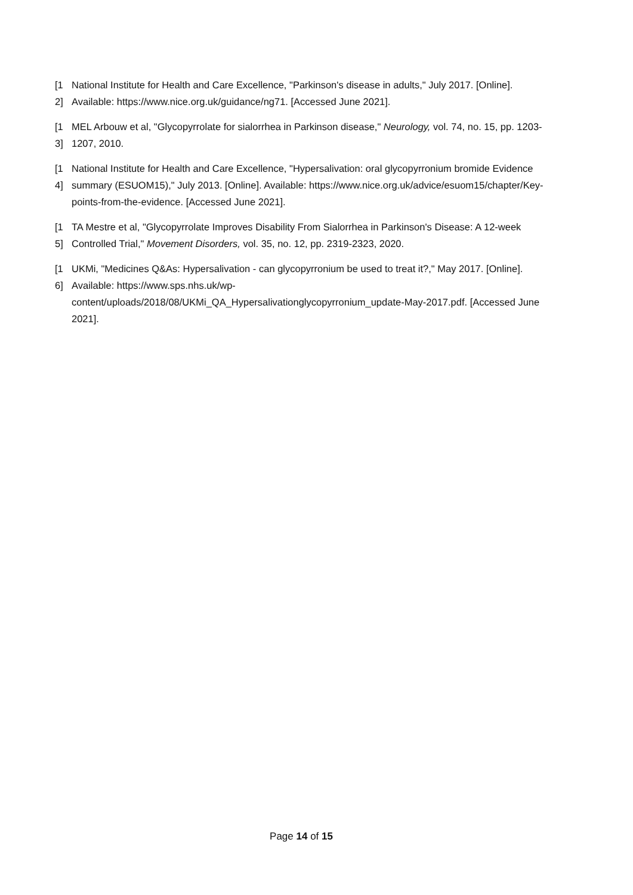[1 2]
National Institute for Health and Care Excellence, "Parkinson's disease in adults," July 2017. [Online]. Available: https://www.nice.org.uk/guidance/ng71. [Accessed June 2021].
[1 3]
MEL Arbouw et al, "Glycopyrrolate for sialorrhea in Parkinson disease," Neurology, vol. 74, no. 15, pp. 1203-1207, 2010.
[1 4]
National Institute for Health and Care Excellence, "Hypersalivation: oral glycopyrronium bromide Evidence summary (ESUOM15)," July 2013. [Online]. Available: https://www.nice.org.uk/advice/esuom15/chapter/Key-points-from-the-evidence. [Accessed June 2021].
[1 5]
TA Mestre et al, "Glycopyrrolate Improves Disability From Sialorrhea in Parkinson's Disease: A 12-week Controlled Trial," Movement Disorders, vol. 35, no. 12, pp. 2319-2323, 2020.
[1 6]
UKMi, "Medicines Q&As: Hypersalivation - can glycopyrronium be used to treat it?," May 2017. [Online]. Available: https://www.sps.nhs.uk/wp-content/uploads/2018/08/UKMi_QA_Hypersalivationglycopyrronium_update-May-2017.pdf. [Accessed June 2021].
Page 14 of 15